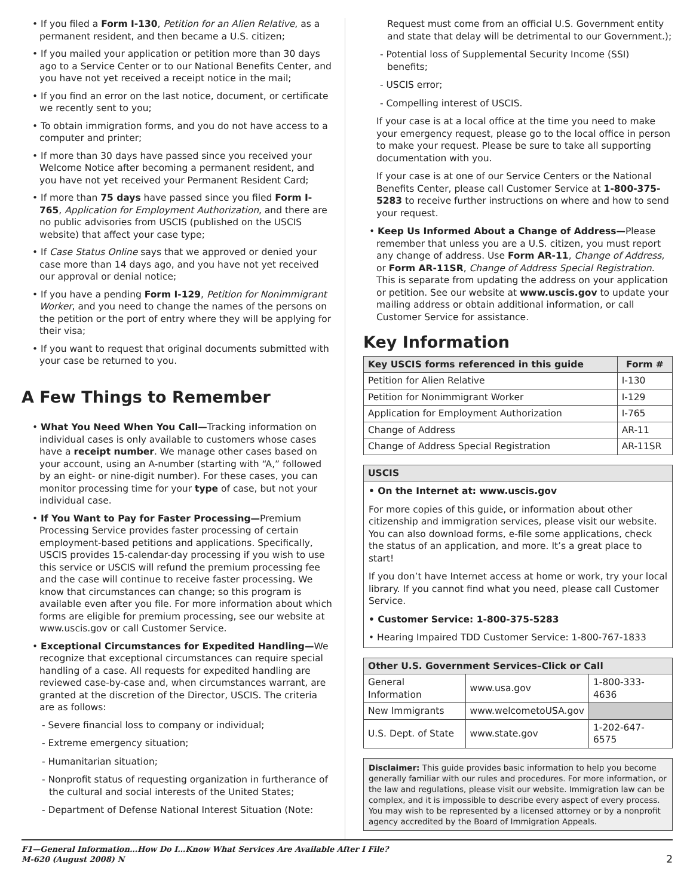• If you filed a Form I-130, Petition for an Alien Relative, as a permanent resident, and then became a U.S. citizen;
• If you mailed your application or petition more than 30 days ago to a Service Center or to our National Benefits Center, and you have not yet received a receipt notice in the mail;
• If you find an error on the last notice, document, or certificate we recently sent to you;
• To obtain immigration forms, and you do not have access to a computer and printer;
• If more than 30 days have passed since you received your Welcome Notice after becoming a permanent resident, and you have not yet received your Permanent Resident Card;
• If more than 75 days have passed since you filed Form I-765, Application for Employment Authorization, and there are no public advisories from USCIS (published on the USCIS website) that affect your case type;
• If Case Status Online says that we approved or denied your case more than 14 days ago, and you have not yet received our approval or denial notice;
• If you have a pending Form I-129, Petition for Nonimmigrant Worker, and you need to change the names of the persons on the petition or the port of entry where they will be applying for their visa;
• If you want to request that original documents submitted with your case be returned to you.
A Few Things to Remember
• What You Need When You Call—Tracking information on individual cases is only available to customers whose cases have a receipt number. We manage other cases based on your account, using an A-number (starting with “A,” followed by an eight- or nine-digit number). For these cases, you can monitor processing time for your type of case, but not your individual case.
• If You Want to Pay for Faster Processing—Premium Processing Service provides faster processing of certain employment-based petitions and applications. Specifically, USCIS provides 15-calendar-day processing if you wish to use this service or USCIS will refund the premium processing fee and the case will continue to receive faster processing. We know that circumstances can change; so this program is available even after you file. For more information about which forms are eligible for premium processing, see our website at www.uscis.gov or call Customer Service.
• Exceptional Circumstances for Expedited Handling—We recognize that exceptional circumstances can require special handling of a case. All requests for expedited handling are reviewed case-by-case and, when circumstances warrant, are granted at the discretion of the Director, USCIS. The criteria are as follows:
- Severe financial loss to company or individual;
- Extreme emergency situation;
- Humanitarian situation;
- Nonprofit status of requesting organization in furtherance of the cultural and social interests of the United States;
- Department of Defense National Interest Situation (Note:
Request must come from an official U.S. Government entity and state that delay will be detrimental to our Government.);
- Potential loss of Supplemental Security Income (SSI) benefits;
- USCIS error;
- Compelling interest of USCIS.
If your case is at a local office at the time you need to make your emergency request, please go to the local office in person to make your request. Please be sure to take all supporting documentation with you.
If your case is at one of our Service Centers or the National Benefits Center, please call Customer Service at 1-800-375-5283 to receive further instructions on where and how to send your request.
• Keep Us Informed About a Change of Address—Please remember that unless you are a U.S. citizen, you must report any change of address. Use Form AR-11, Change of Address, or Form AR-11SR, Change of Address Special Registration. This is separate from updating the address on your application or petition. See our website at www.uscis.gov to update your mailing address or obtain additional information, or call Customer Service for assistance.
Key Information
| Key USCIS forms referenced in this guide | Form # |
| --- | --- |
| Petition for Alien Relative | I-130 |
| Petition for Nonimmigrant Worker | I-129 |
| Application for Employment Authorization | I-765 |
| Change of Address | AR-11 |
| Change of Address Special Registration | AR-11SR |
USCIS
• On the Internet at: www.uscis.gov
For more copies of this guide, or information about other citizenship and immigration services, please visit our website. You can also download forms, e-file some applications, check the status of an application, and more. It’s a great place to start!
If you don’t have Internet access at home or work, try your local library. If you cannot find what you need, please call Customer Service.
• Customer Service: 1-800-375-5283
• Hearing Impaired TDD Customer Service: 1-800-767-1833
| Other U.S. Government Services–Click or Call | | |
| --- | --- | --- |
| General Information | www.usa.gov | 1-800-333-4636 |
| New Immigrants | www.welcometoUSA.gov | |
| U.S. Dept. of State | www.state.gov | 1-202-647-6575 |
Disclaimer: This guide provides basic information to help you become generally familiar with our rules and procedures. For more information, or the law and regulations, please visit our website. Immigration law can be complex, and it is impossible to describe every aspect of every process. You may wish to be represented by a licensed attorney or by a nonprofit agency accredited by the Board of Immigration Appeals.
F1—General Information…How Do I…Know What Services Are Available After I File?
M-620 (August 2008) N
2